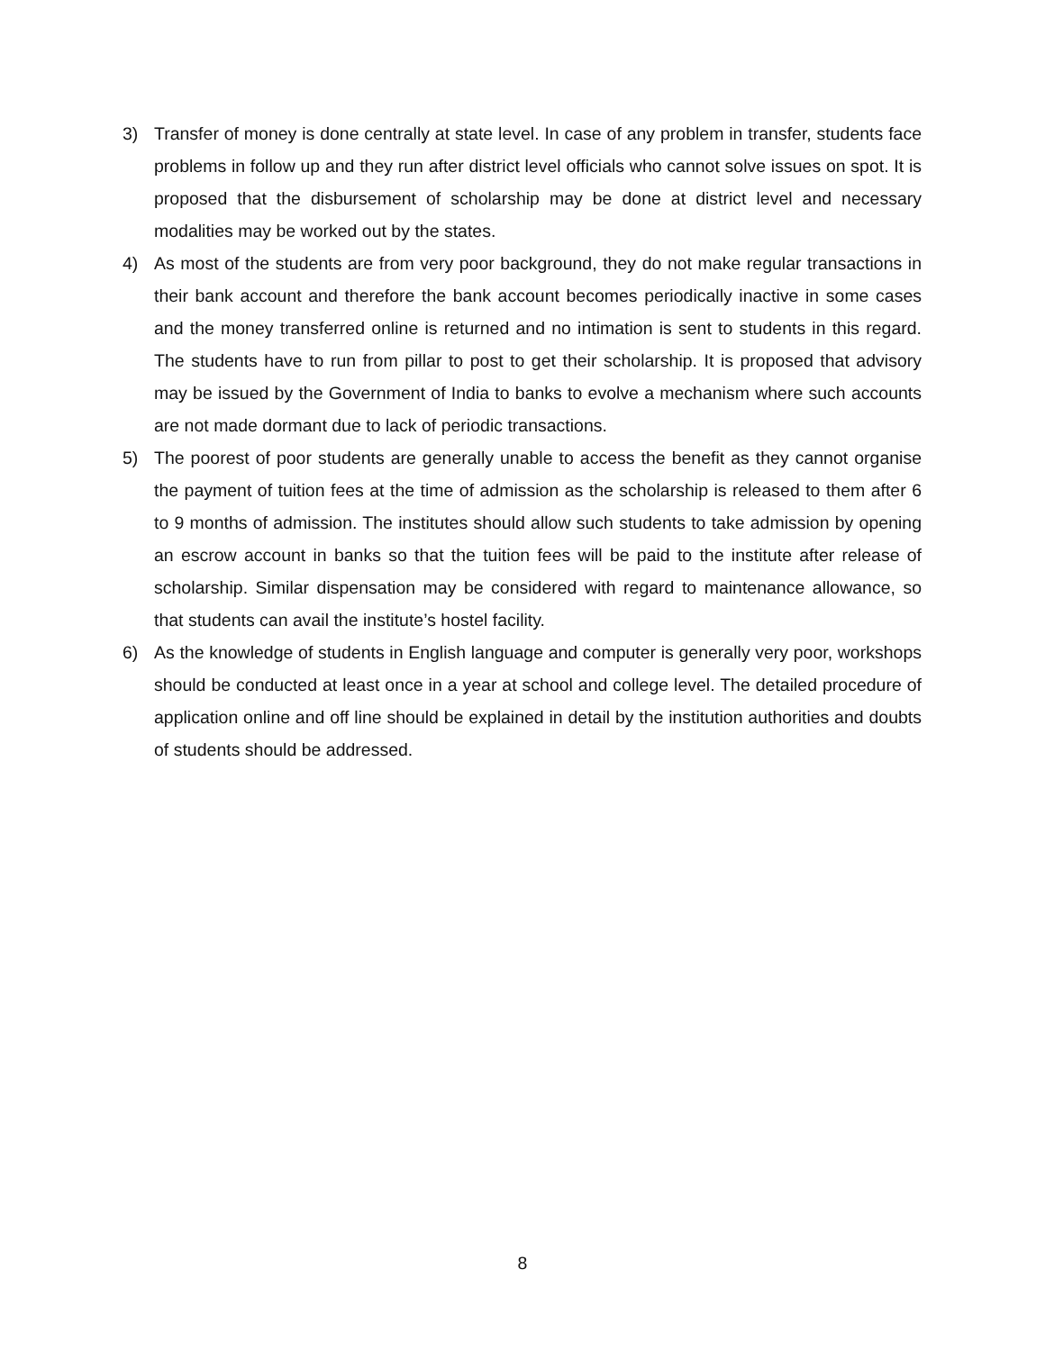3) Transfer of money is done centrally at state level. In case of any problem in transfer, students face problems in follow up and they run after district level officials who cannot solve issues on spot. It is proposed that the disbursement of scholarship may be done at district level and necessary modalities may be worked out by the states.
4) As most of the students are from very poor background, they do not make regular transactions in their bank account and therefore the bank account becomes periodically inactive in some cases and the money transferred online is returned and no intimation is sent to students in this regard. The students have to run from pillar to post to get their scholarship. It is proposed that advisory may be issued by the Government of India to banks to evolve a mechanism where such accounts are not made dormant due to lack of periodic transactions.
5) The poorest of poor students are generally unable to access the benefit as they cannot organise the payment of tuition fees at the time of admission as the scholarship is released to them after 6 to 9 months of admission. The institutes should allow such students to take admission by opening an escrow account in banks so that the tuition fees will be paid to the institute after release of scholarship. Similar dispensation may be considered with regard to maintenance allowance, so that students can avail the institute’s hostel facility.
6) As the knowledge of students in English language and computer is generally very poor, workshops should be conducted at least once in a year at school and college level. The detailed procedure of application online and off line should be explained in detail by the institution authorities and doubts of students should be addressed.
8